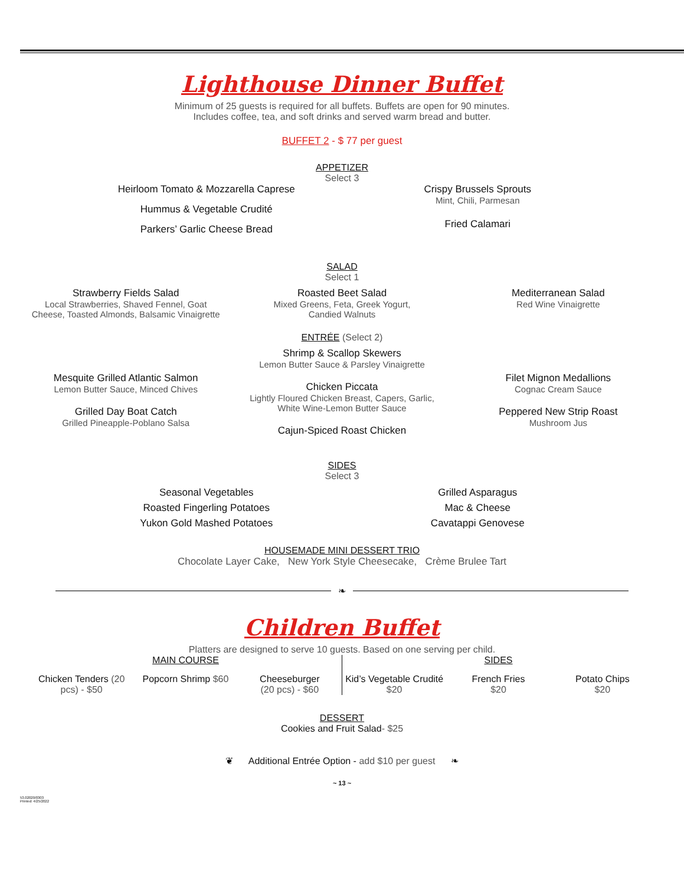Lighthouse Dinner Buffet
Minimum of 25 guests is required for all buffets. Buffets are open for 90 minutes.
Includes coffee, tea, and soft drinks and served warm bread and butter.
BUFFET 2 - $ 77 per guest
APPETIZER
Select 3
Heirloom Tomato & Mozzarella Caprese
Hummus & Vegetable Crudité
Parkers’ Garlic Cheese Bread
Crispy Brussels Sprouts
Mint, Chili, Parmesan
Fried Calamari
SALAD
Select 1
Strawberry Fields Salad
Local Strawberries, Shaved Fennel, Goat
Cheese, Toasted Almonds, Balsamic Vinaigrette
Roasted Beet Salad
Mixed Greens, Feta, Greek Yogurt,
Candied Walnuts
Mediterranean Salad
Red Wine Vinaigrette
ENTRÉE (Select 2)
Mesquite Grilled Atlantic Salmon
Lemon Butter Sauce, Minced Chives
Grilled Day Boat Catch
Grilled Pineapple-Poblano Salsa
Shrimp & Scallop Skewers
Lemon Butter Sauce & Parsley Vinaigrette
Chicken Piccata
Lightly Floured Chicken Breast, Capers, Garlic,
White Wine-Lemon Butter Sauce
Cajun-Spiced Roast Chicken
Filet Mignon Medallions
Cognac Cream Sauce
Peppered New Strip Roast
Mushroom Jus
SIDES
Select 3
Seasonal Vegetables
Roasted Fingerling Potatoes
Yukon Gold Mashed Potatoes
Grilled Asparagus
Mac & Cheese
Cavatappi Genovese
HOUSEMADE MINI DESSERT TRIO
Chocolate Layer Cake, New York Style Cheesecake, Crème Brulee Tart
❧
Children Buffet
Platters are designed to serve 10 guests. Based on one serving per child.
MAIN COURSE
Chicken Tenders (20 pcs) - $50 Popcorn Shrimp $60 Cheeseburger
(20 pcs) - $60
SIDES
Kid’s Vegetable Crudité
$20
French Fries
$20
Potato Chips
$20
DESSERT
Cookies and Fruit Salad- $25
❦ Additional Entrée Option - add $10 per guest ❧
~ 13 ~
53.02020/0303
Printed: 4/25/2022